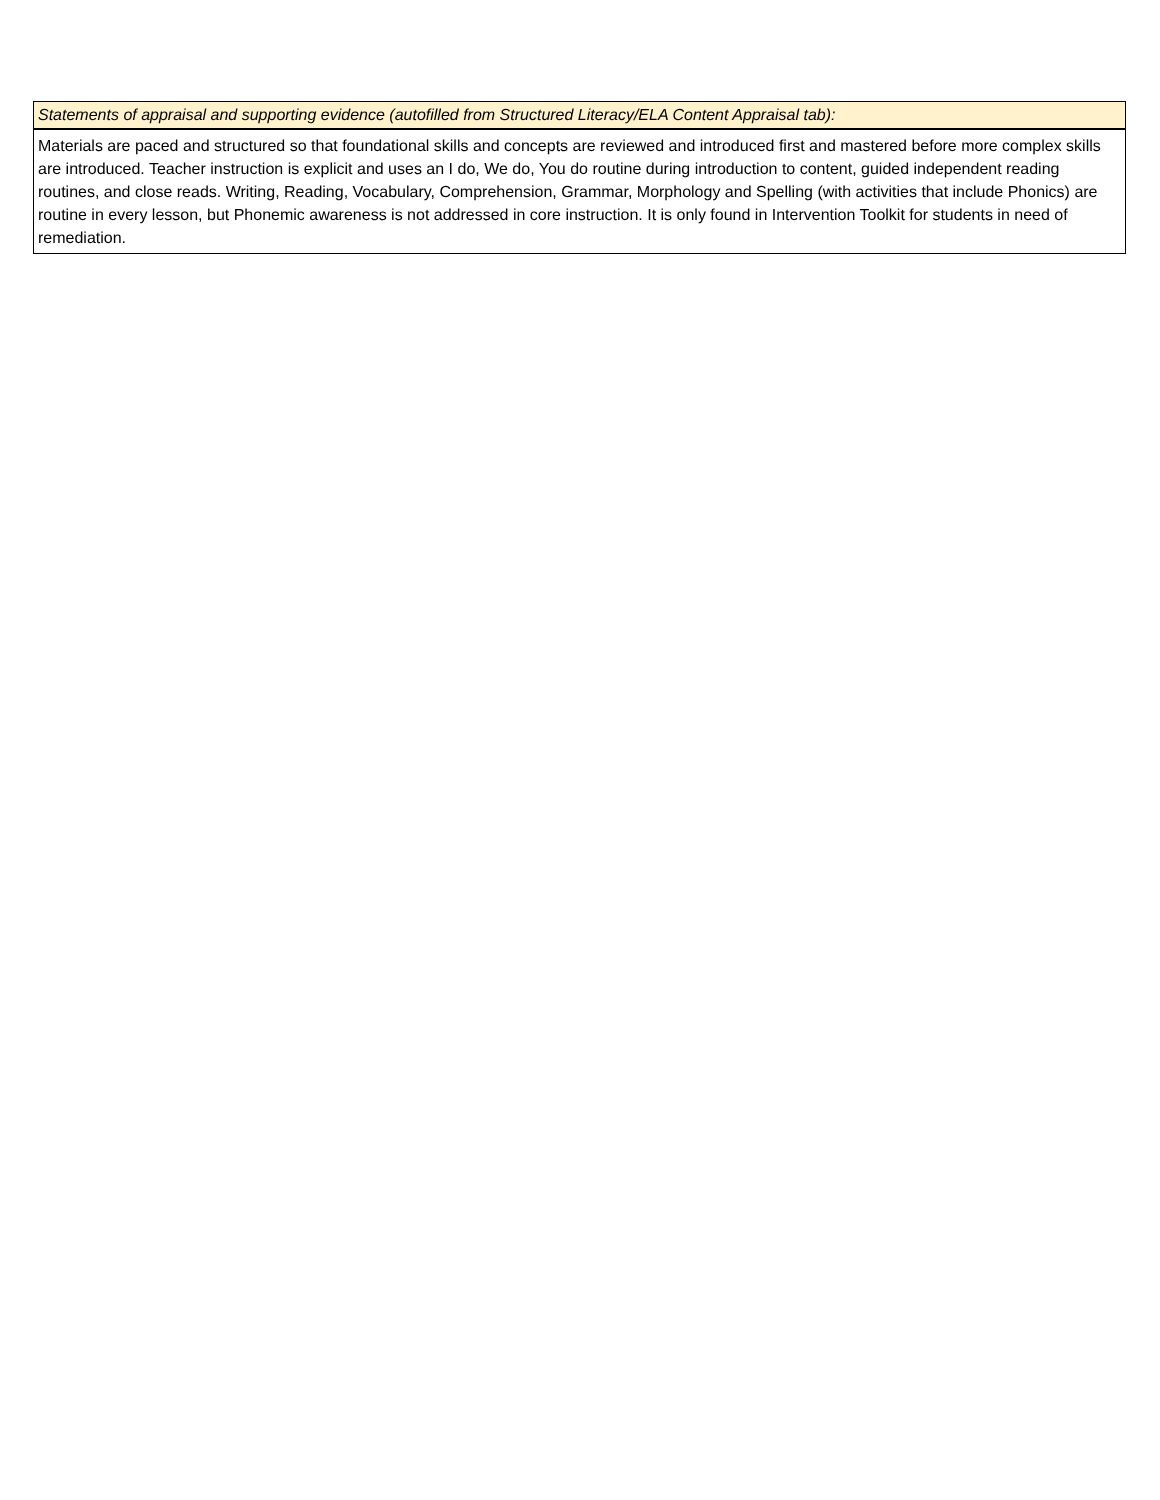| Statements of appraisal and supporting evidence (autofilled from Structured Literacy/ELA Content Appraisal tab): |
| --- |
| Materials are paced and structured so that foundational skills and concepts are reviewed and introduced first and mastered before more complex skills are introduced. Teacher instruction is explicit and uses an I do, We do, You do routine during introduction to content, guided independent reading routines, and close reads. Writing, Reading, Vocabulary, Comprehension, Grammar, Morphology and Spelling (with activities that include Phonics) are routine in every lesson, but Phonemic awareness is not addressed in core instruction. It is only found in Intervention Toolkit for students in need of remediation. |